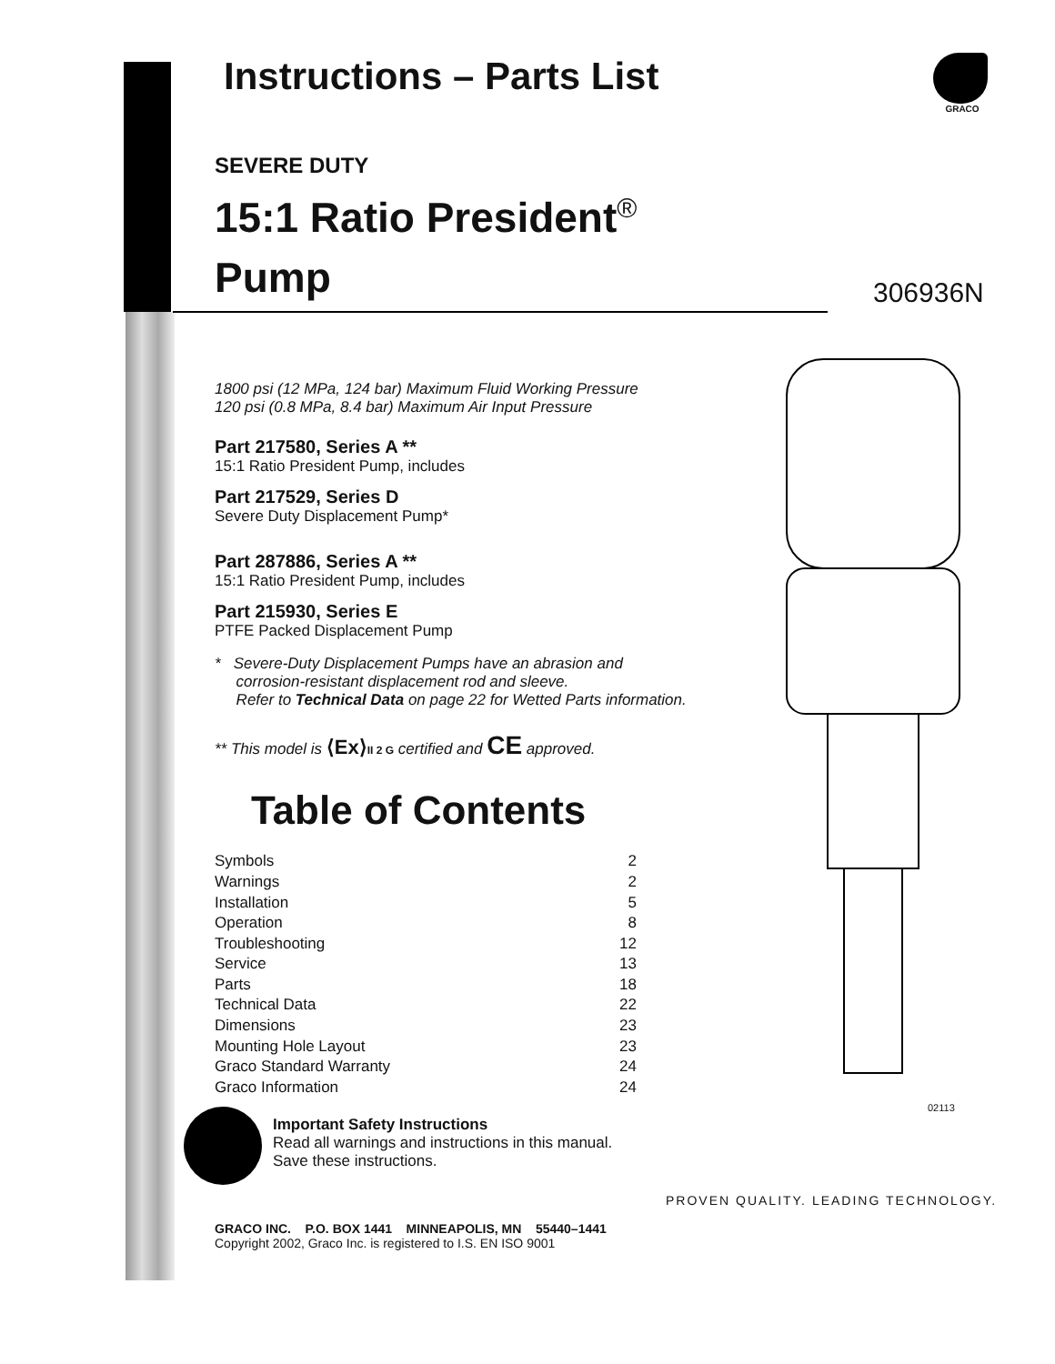GRACO
Instructions – Parts List
SEVERE DUTY
15:1 Ratio President<sup>®</sup>
Pump
1800 psi (12 MPa, 124 bar) Maximum Fluid Working Pressure
120 psi (0.8 MPa, 8.4 bar) Maximum Air Input Pressure
Part 217580, Series A **
15:1 Ratio President Pump, includes
Part 217529, Series D
Severe Duty Displacement Pump*
Part 287886, Series A **
15:1 Ratio President Pump, includes
Part 215930, Series E
PTFE Packed Displacement Pump
* Severe-Duty Displacement Pumps have an abrasion and
corrosion-resistant displacement rod and sleeve.
Refer to Technical Data on page 22 for Wetted Parts information.
** This model is ⟨Ex⟩II 2 G certified and CE approved.
Table of Contents
Symbols 2
Warnings 2
Installation 5
Operation 8
Troubleshooting 12
Service 13
Parts 18
Technical Data 22
Dimensions 23
Mounting Hole Layout 23
Graco Standard Warranty 24
Graco Information 24
Important Safety Instructions
Read all warnings and instructions in this manual.
Save these instructions.
GRACO INC. P.O. BOX 1441 MINNEAPOLIS, MN 55440–1441
Copyright 2002, Graco Inc. is registered to I.S. EN ISO 9001
306936N
02113
PROVEN QUALITY. LEADING TECHNOLOGY.